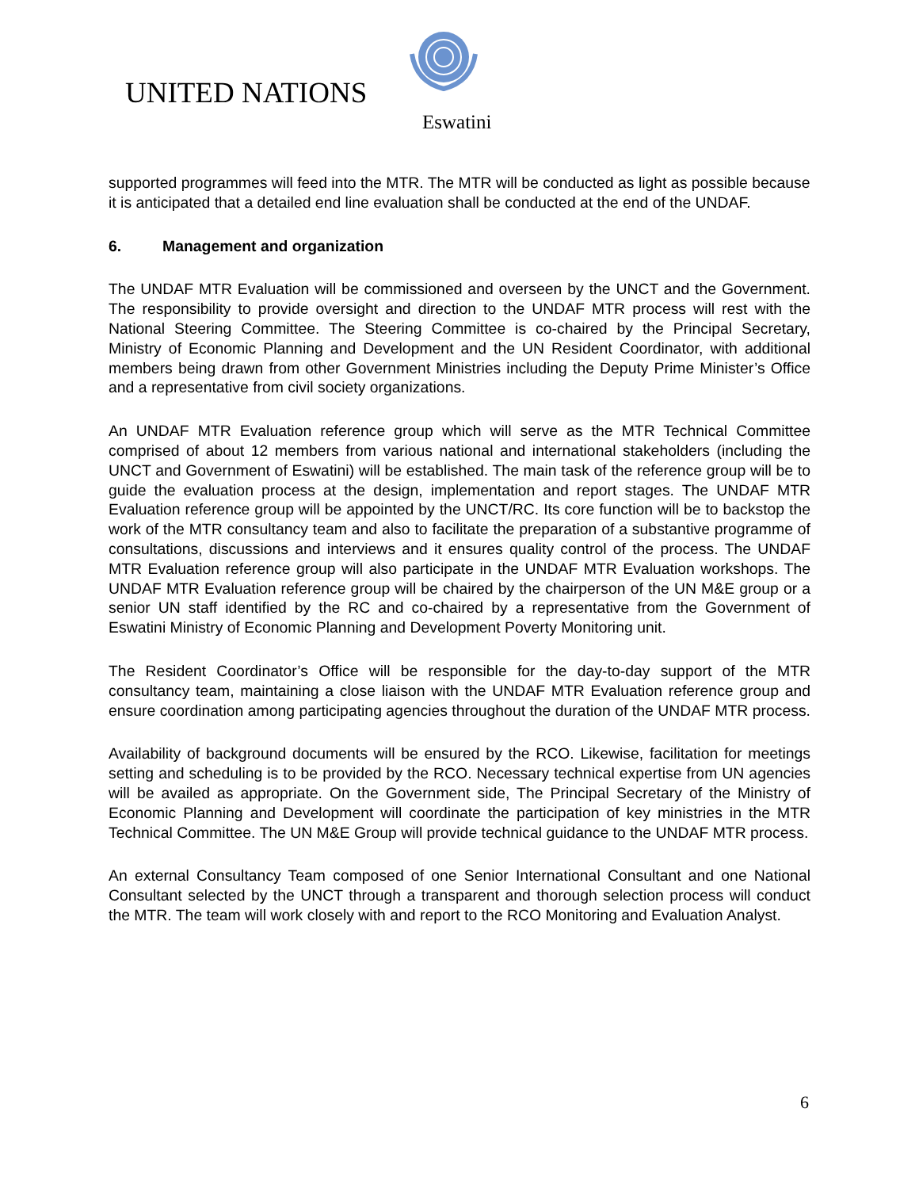UNITED NATIONS
Eswatini
supported programmes will feed into the MTR. The MTR will be conducted as light as possible because it is anticipated that a detailed end line evaluation shall be conducted at the end of the UNDAF.
6. Management and organization
The UNDAF MTR Evaluation will be commissioned and overseen by the UNCT and the Government. The responsibility to provide oversight and direction to the UNDAF MTR process will rest with the National Steering Committee. The Steering Committee is co-chaired by the Principal Secretary, Ministry of Economic Planning and Development and the UN Resident Coordinator, with additional members being drawn from other Government Ministries including the Deputy Prime Minister’s Office and a representative from civil society organizations.
An UNDAF MTR Evaluation reference group which will serve as the MTR Technical Committee comprised of about 12 members from various national and international stakeholders (including the UNCT and Government of Eswatini) will be established. The main task of the reference group will be to guide the evaluation process at the design, implementation and report stages. The UNDAF MTR Evaluation reference group will be appointed by the UNCT/RC. Its core function will be to backstop the work of the MTR consultancy team and also to facilitate the preparation of a substantive programme of consultations, discussions and interviews and it ensures quality control of the process. The UNDAF MTR Evaluation reference group will also participate in the UNDAF MTR Evaluation workshops. The UNDAF MTR Evaluation reference group will be chaired by the chairperson of the UN M&E group or a senior UN staff identified by the RC and co-chaired by a representative from the Government of Eswatini Ministry of Economic Planning and Development Poverty Monitoring unit.
The Resident Coordinator’s Office will be responsible for the day-to-day support of the MTR consultancy team, maintaining a close liaison with the UNDAF MTR Evaluation reference group and ensure coordination among participating agencies throughout the duration of the UNDAF MTR process.
Availability of background documents will be ensured by the RCO. Likewise, facilitation for meetings setting and scheduling is to be provided by the RCO. Necessary technical expertise from UN agencies will be availed as appropriate. On the Government side, The Principal Secretary of the Ministry of Economic Planning and Development will coordinate the participation of key ministries in the MTR Technical Committee. The UN M&E Group will provide technical guidance to the UNDAF MTR process.
An external Consultancy Team composed of one Senior International Consultant and one National Consultant selected by the UNCT through a transparent and thorough selection process will conduct the MTR. The team will work closely with and report to the RCO Monitoring and Evaluation Analyst.
6